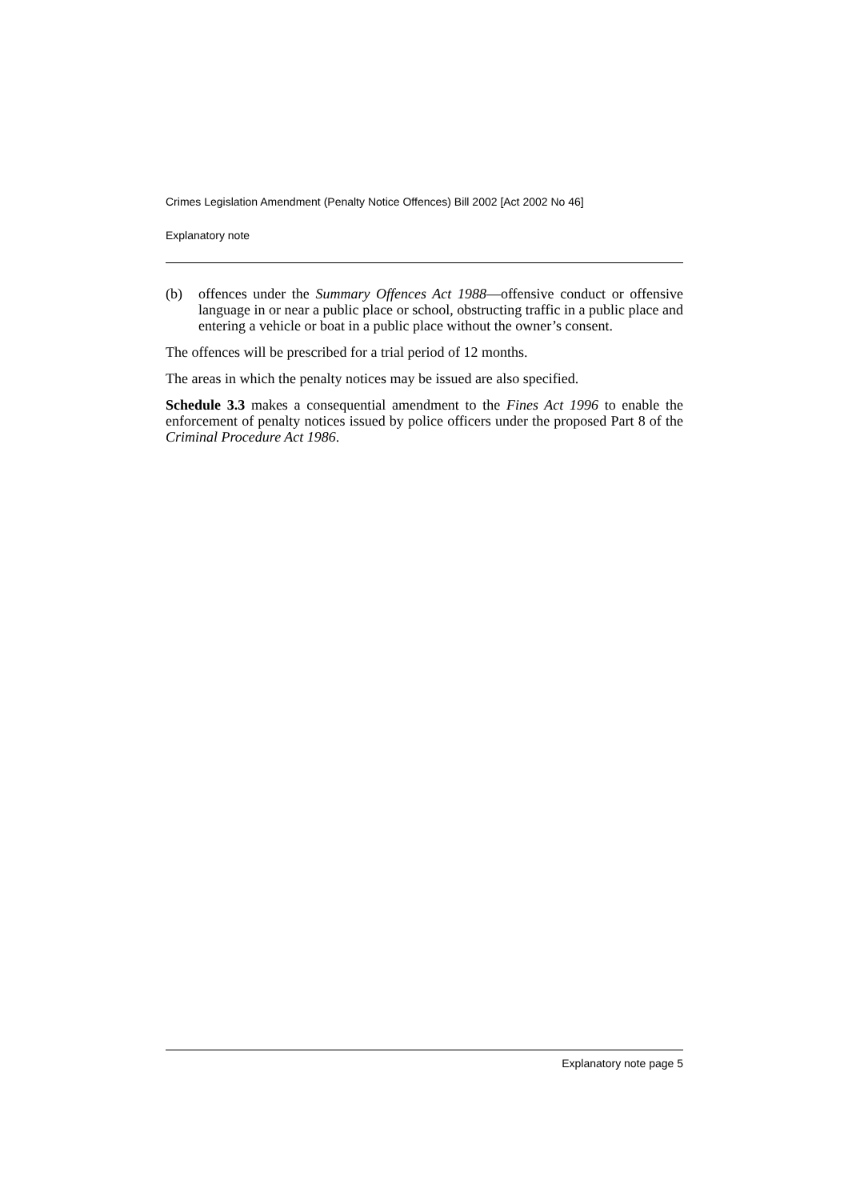Crimes Legislation Amendment (Penalty Notice Offences) Bill 2002 [Act 2002 No 46]
Explanatory note
(b) offences under the Summary Offences Act 1988—offensive conduct or offensive language in or near a public place or school, obstructing traffic in a public place and entering a vehicle or boat in a public place without the owner’s consent.
The offences will be prescribed for a trial period of 12 months.
The areas in which the penalty notices may be issued are also specified.
Schedule 3.3 makes a consequential amendment to the Fines Act 1996 to enable the enforcement of penalty notices issued by police officers under the proposed Part 8 of the Criminal Procedure Act 1986.
Explanatory note page 5